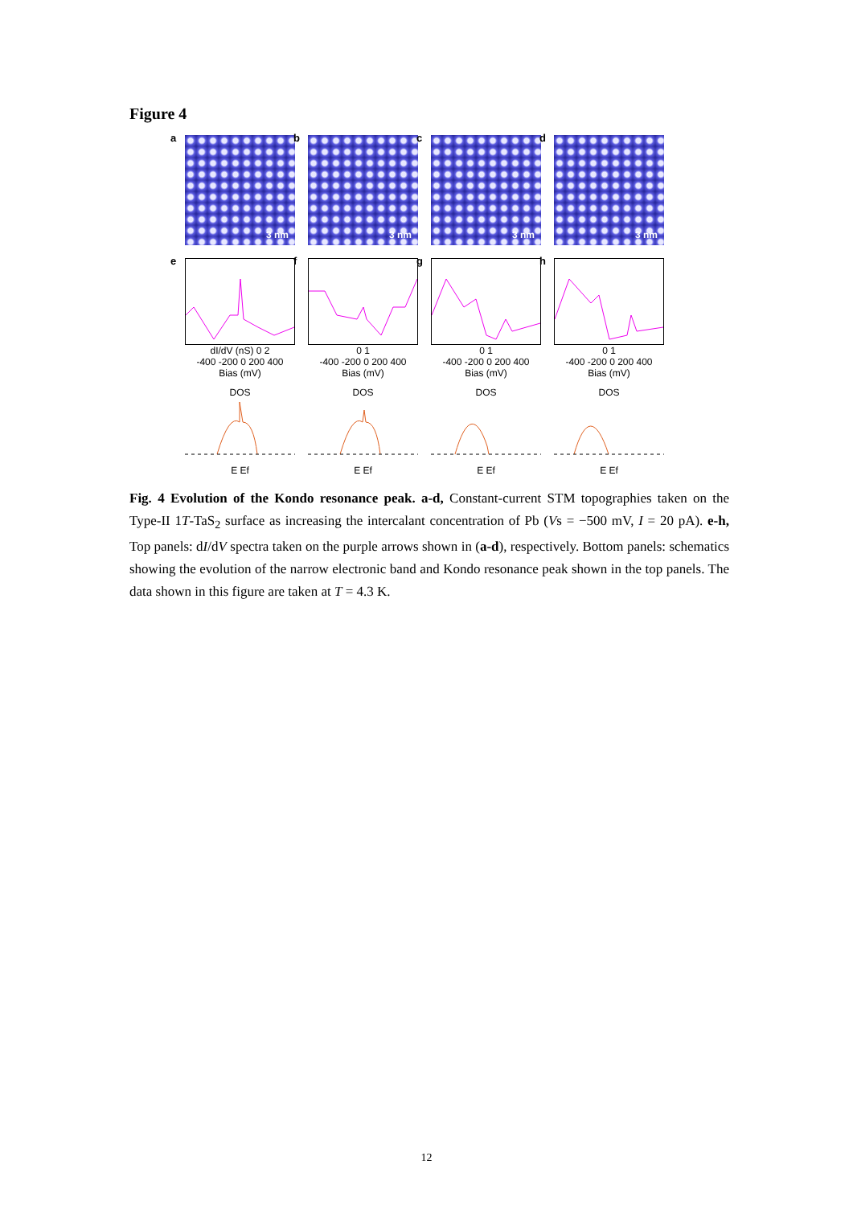Figure 4
a
3 nm
b
3 nm
c
3 nm
d
3 nm
e
dI/dV (nS) 0 2
-400 -200 0 200 400
Bias (mV)
f
0 1
-400 -200 0 200 400
Bias (mV)
g
0 1
-400 -200 0 200 400
Bias (mV)
h
0 1
-400 -200 0 200 400
Bias (mV)
DOS
E Ef
DOS
E Ef
DOS
E Ef
DOS
E Ef
Fig. 4 Evolution of the Kondo resonance peak. a-d, Constant-current STM topographies taken on the Type-II 1T-TaS<sub>2</sub> surface as increasing the intercalant concentration of Pb (Vs = −500 mV, I = 20 pA). e-h, Top panels: dI/dV spectra taken on the purple arrows shown in (a-d), respectively. Bottom panels: schematics showing the evolution of the narrow electronic band and Kondo resonance peak shown in the top panels. The data shown in this figure are taken at T = 4.3 K.
12